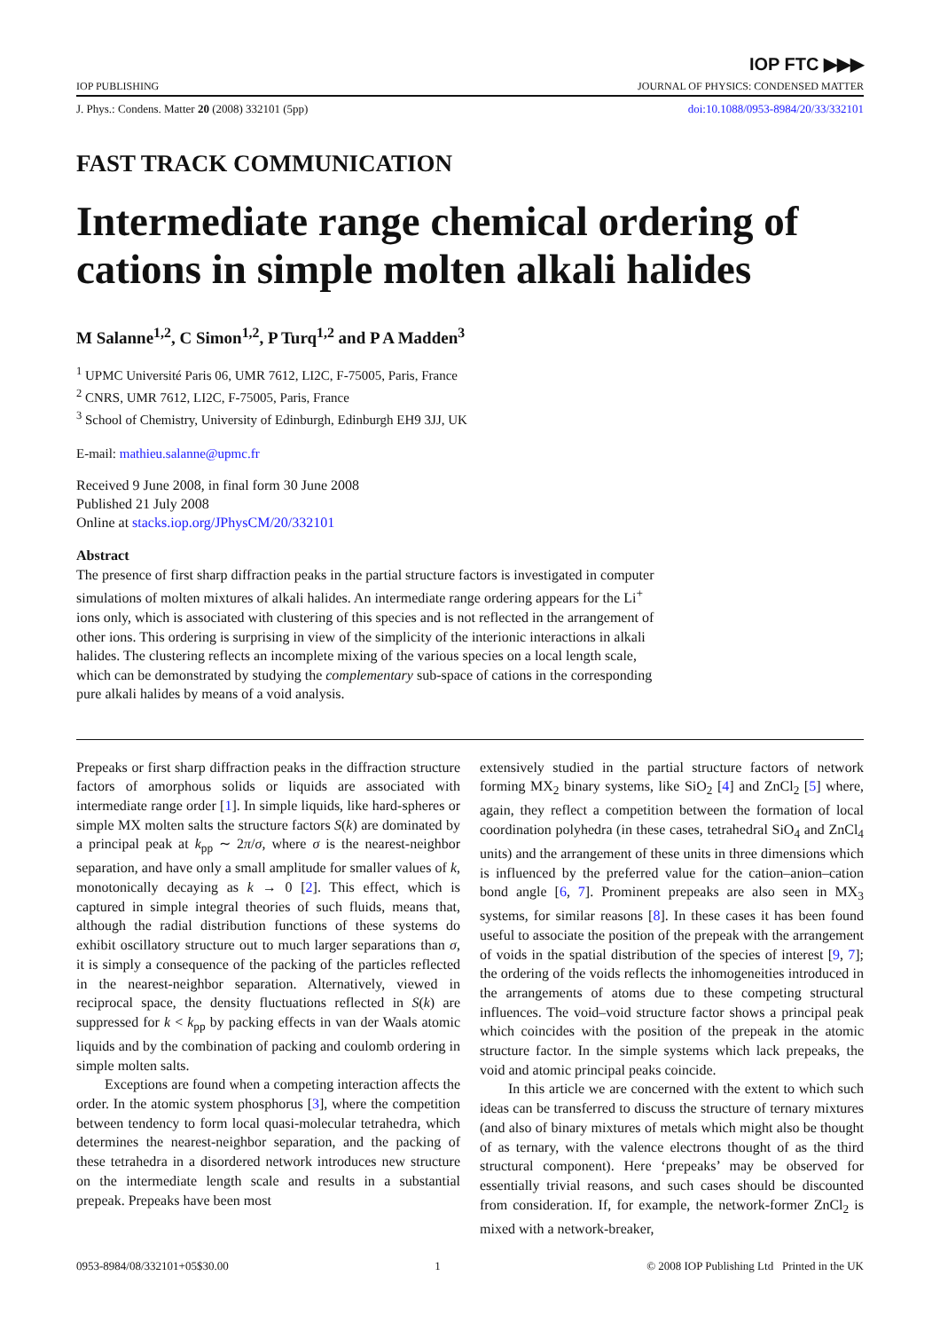IOP FTC ▶▶▶
IOP PUBLISHING JOURNAL OF PHYSICS: CONDENSED MATTER
J. Phys.: Condens. Matter 20 (2008) 332101 (5pp) doi:10.1088/0953-8984/20/33/332101
FAST TRACK COMMUNICATION
Intermediate range chemical ordering of cations in simple molten alkali halides
M Salanne<sup>1,2</sup>, C Simon<sup>1,2</sup>, P Turq<sup>1,2</sup> and P A Madden<sup>3</sup>
<sup>1</sup> UPMC Université Paris 06, UMR 7612, LI2C, F-75005, Paris, France
<sup>2</sup> CNRS, UMR 7612, LI2C, F-75005, Paris, France
<sup>3</sup> School of Chemistry, University of Edinburgh, Edinburgh EH9 3JJ, UK
E-mail: mathieu.salanne@upmc.fr
Received 9 June 2008, in final form 30 June 2008
Published 21 July 2008
Online at stacks.iop.org/JPhysCM/20/332101
Abstract
The presence of first sharp diffraction peaks in the partial structure factors is investigated in computer simulations of molten mixtures of alkali halides. An intermediate range ordering appears for the Li<sup>+</sup> ions only, which is associated with clustering of this species and is not reflected in the arrangement of other ions. This ordering is surprising in view of the simplicity of the interionic interactions in alkali halides. The clustering reflects an incomplete mixing of the various species on a local length scale, which can be demonstrated by studying the complementary sub-space of cations in the corresponding pure alkali halides by means of a void analysis.
Prepeaks or first sharp diffraction peaks in the diffraction structure factors of amorphous solids or liquids are associated with intermediate range order [1]. In simple liquids, like hard-spheres or simple MX molten salts the structure factors S(k) are dominated by a principal peak at k<sub>pp</sub> ∼ 2π/σ, where σ is the nearest-neighbor separation, and have only a small amplitude for smaller values of k, monotonically decaying as k → 0 [2]. This effect, which is captured in simple integral theories of such fluids, means that, although the radial distribution functions of these systems do exhibit oscillatory structure out to much larger separations than σ, it is simply a consequence of the packing of the particles reflected in the nearest-neighbor separation. Alternatively, viewed in reciprocal space, the density fluctuations reflected in S(k) are suppressed for k < k<sub>pp</sub> by packing effects in van der Waals atomic liquids and by the combination of packing and coulomb ordering in simple molten salts.
Exceptions are found when a competing interaction affects the order. In the atomic system phosphorus [3], where the competition between tendency to form local quasi-molecular tetrahedra, which determines the nearest-neighbor separation, and the packing of these tetrahedra in a disordered network introduces new structure on the intermediate length scale and results in a substantial prepeak. Prepeaks have been most
extensively studied in the partial structure factors of network forming MX<sub>2</sub> binary systems, like SiO<sub>2</sub> [4] and ZnCl<sub>2</sub> [5] where, again, they reflect a competition between the formation of local coordination polyhedra (in these cases, tetrahedral SiO<sub>4</sub> and ZnCl<sub>4</sub> units) and the arrangement of these units in three dimensions which is influenced by the preferred value for the cation–anion–cation bond angle [6, 7]. Prominent prepeaks are also seen in MX<sub>3</sub> systems, for similar reasons [8]. In these cases it has been found useful to associate the position of the prepeak with the arrangement of voids in the spatial distribution of the species of interest [9, 7]; the ordering of the voids reflects the inhomogeneities introduced in the arrangements of atoms due to these competing structural influences. The void–void structure factor shows a principal peak which coincides with the position of the prepeak in the atomic structure factor. In the simple systems which lack prepeaks, the void and atomic principal peaks coincide.
In this article we are concerned with the extent to which such ideas can be transferred to discuss the structure of ternary mixtures (and also of binary mixtures of metals which might also be thought of as ternary, with the valence electrons thought of as the third structural component). Here ‘prepeaks’ may be observed for essentially trivial reasons, and such cases should be discounted from consideration. If, for example, the network-former ZnCl<sub>2</sub> is mixed with a network-breaker,
0953-8984/08/332101+05$30.00 1 © 2008 IOP Publishing Ltd Printed in the UK